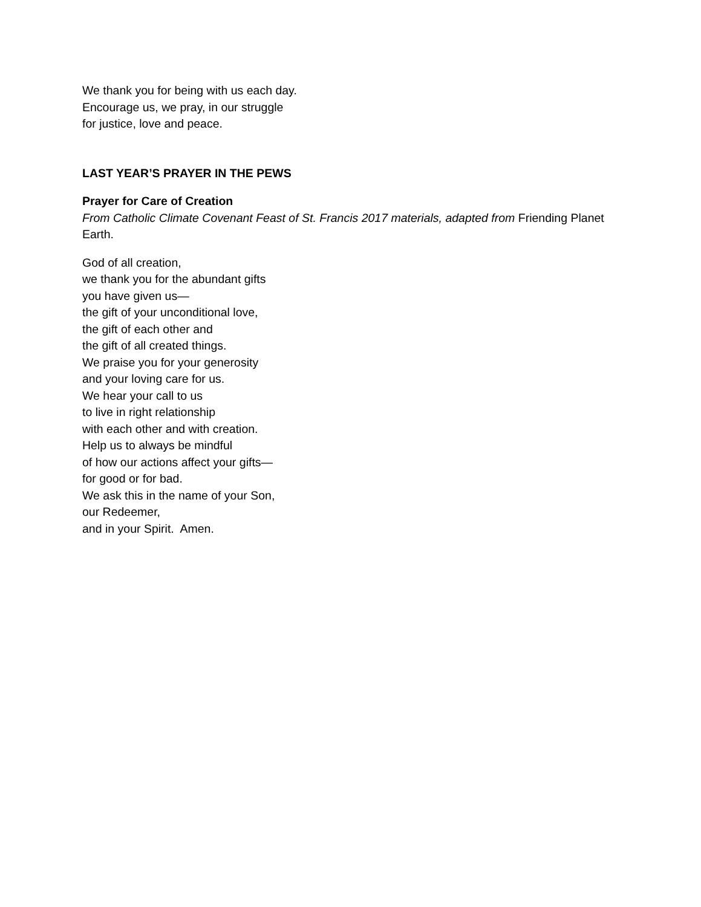We thank you for being with us each day.
Encourage us, we pray, in our struggle
for justice, love and peace.
LAST YEAR’S PRAYER IN THE PEWS
Prayer for Care of Creation
From Catholic Climate Covenant Feast of St. Francis 2017 materials, adapted from Friending Planet Earth.
God of all creation,
we thank you for the abundant gifts
you have given us—
the gift of your unconditional love,
the gift of each other and
the gift of all created things.
We praise you for your generosity
and your loving care for us.
We hear your call to us
to live in right relationship
with each other and with creation.
Help us to always be mindful
of how our actions affect your gifts—
for good or for bad.
We ask this in the name of your Son,
our Redeemer,
and in your Spirit. Amen.